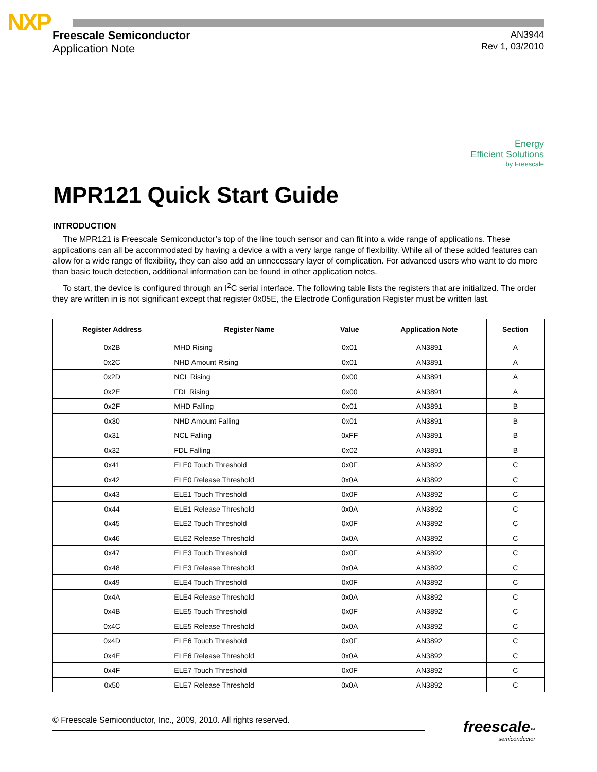NXP
Freescale Semiconductor
Application Note
AN3944
Rev 1, 03/2010
Energy
Efficient Solutions
by Freescale
MPR121 Quick Start Guide
INTRODUCTION
The MPR121 is Freescale Semiconductor’s top of the line touch sensor and can fit into a wide range of applications. These applications can all be accommodated by having a device a with a very large range of flexibility. While all of these added features can allow for a wide range of flexibility, they can also add an unnecessary layer of complication. For advanced users who want to do more than basic touch detection, additional information can be found in other application notes.
To start, the device is configured through an I<sup>2</sup>C serial interface. The following table lists the registers that are initialized. The order they are written in is not significant except that register 0x05E, the Electrode Configuration Register must be written last.
| Register Address | Register Name | Value | Application Note | Section |
| --- | --- | --- | --- | --- |
| 0x2B | MHD Rising | 0x01 | AN3891 | A |
| 0x2C | NHD Amount Rising | 0x01 | AN3891 | A |
| 0x2D | NCL Rising | 0x00 | AN3891 | A |
| 0x2E | FDL Rising | 0x00 | AN3891 | A |
| 0x2F | MHD Falling | 0x01 | AN3891 | B |
| 0x30 | NHD Amount Falling | 0x01 | AN3891 | B |
| 0x31 | NCL Falling | 0xFF | AN3891 | B |
| 0x32 | FDL Falling | 0x02 | AN3891 | B |
| 0x41 | ELE0 Touch Threshold | 0x0F | AN3892 | C |
| 0x42 | ELE0 Release Threshold | 0x0A | AN3892 | C |
| 0x43 | ELE1 Touch Threshold | 0x0F | AN3892 | C |
| 0x44 | ELE1 Release Threshold | 0x0A | AN3892 | C |
| 0x45 | ELE2 Touch Threshold | 0x0F | AN3892 | C |
| 0x46 | ELE2 Release Threshold | 0x0A | AN3892 | C |
| 0x47 | ELE3 Touch Threshold | 0x0F | AN3892 | C |
| 0x48 | ELE3 Release Threshold | 0x0A | AN3892 | C |
| 0x49 | ELE4 Touch Threshold | 0x0F | AN3892 | C |
| 0x4A | ELE4 Release Threshold | 0x0A | AN3892 | C |
| 0x4B | ELE5 Touch Threshold | 0x0F | AN3892 | C |
| 0x4C | ELE5 Release Threshold | 0x0A | AN3892 | C |
| 0x4D | ELE6 Touch Threshold | 0x0F | AN3892 | C |
| 0x4E | ELE6 Release Threshold | 0x0A | AN3892 | C |
| 0x4F | ELE7 Touch Threshold | 0x0F | AN3892 | C |
| 0x50 | ELE7 Release Threshold | 0x0A | AN3892 | C |
© Freescale Semiconductor, Inc., 2009, 2010. All rights reserved.
freescale™
semiconductor